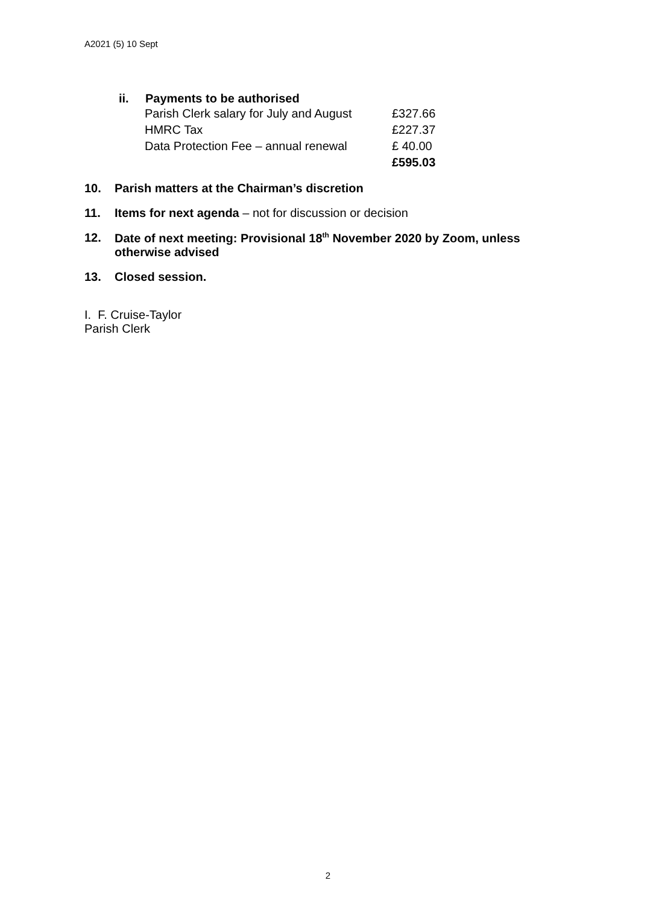A2021 (5) 10 Sept
ii. Payments to be authorised
| Parish Clerk salary for July and August | £327.66 |
| HMRC Tax | £227.37 |
| Data Protection Fee – annual renewal | £ 40.00 |
| | £595.03 |
10. Parish matters at the Chairman’s discretion
11. Items for next agenda – not for discussion or decision
12. Date of next meeting: Provisional 18<sup>th</sup> November 2020 by Zoom, unless otherwise advised
13. Closed session.
I. F. Cruise-Taylor
Parish Clerk
2